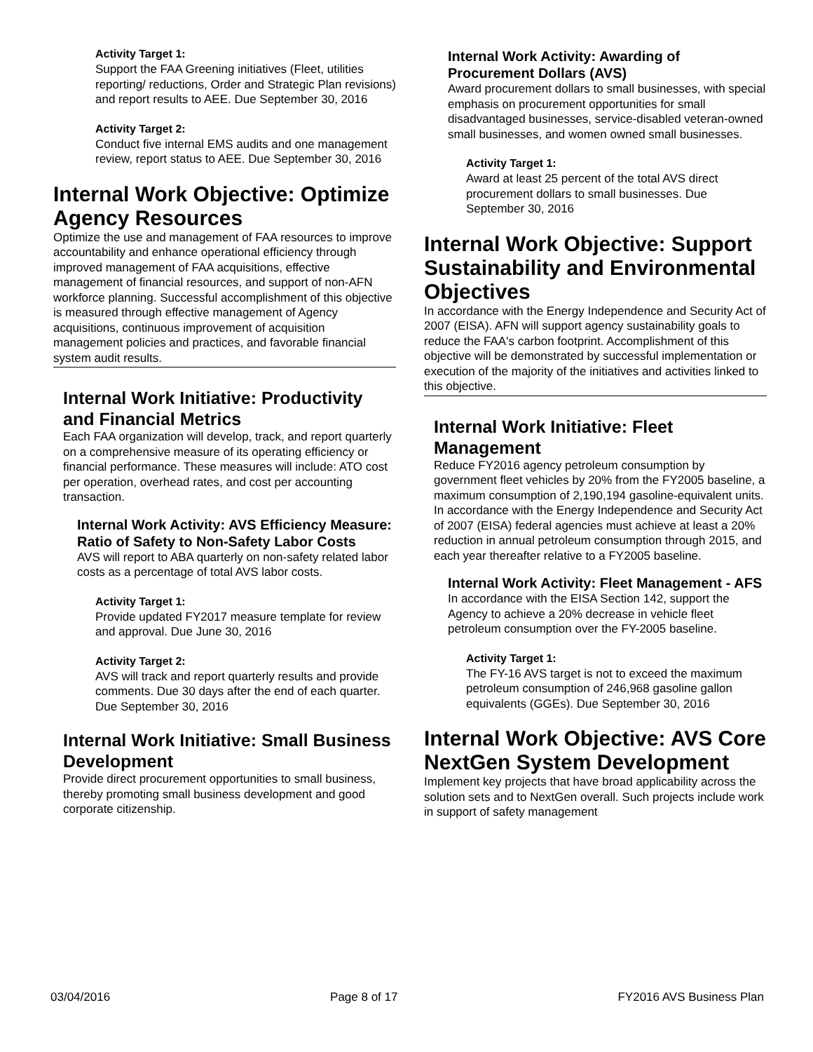Activity Target 1:
Support the FAA Greening initiatives (Fleet, utilities reporting/ reductions, Order and Strategic Plan revisions) and report results to AEE. Due September 30, 2016
Activity Target 2:
Conduct five internal EMS audits and one management review, report status to AEE. Due September 30, 2016
Internal Work Objective: Optimize Agency Resources
Optimize the use and management of FAA resources to improve accountability and enhance operational efficiency through improved management of FAA acquisitions, effective management of financial resources, and support of non-AFN workforce planning. Successful accomplishment of this objective is measured through effective management of Agency acquisitions, continuous improvement of acquisition management policies and practices, and favorable financial system audit results.
Internal Work Initiative: Productivity and Financial Metrics
Each FAA organization will develop, track, and report quarterly on a comprehensive measure of its operating efficiency or financial performance. These measures will include: ATO cost per operation, overhead rates, and cost per accounting transaction.
Internal Work Activity: AVS Efficiency Measure: Ratio of Safety to Non-Safety Labor Costs
AVS will report to ABA quarterly on non-safety related labor costs as a percentage of total AVS labor costs.
Activity Target 1:
Provide updated FY2017 measure template for review and approval. Due June 30, 2016
Activity Target 2:
AVS will track and report quarterly results and provide comments. Due 30 days after the end of each quarter. Due September 30, 2016
Internal Work Initiative: Small Business Development
Provide direct procurement opportunities to small business, thereby promoting small business development and good corporate citizenship.
Internal Work Activity: Awarding of Procurement Dollars (AVS)
Award procurement dollars to small businesses, with special emphasis on procurement opportunities for small disadvantaged businesses, service-disabled veteran-owned small businesses, and women owned small businesses.
Activity Target 1:
Award at least 25 percent of the total AVS direct procurement dollars to small businesses. Due September 30, 2016
Internal Work Objective: Support Sustainability and Environmental Objectives
In accordance with the Energy Independence and Security Act of 2007 (EISA). AFN will support agency sustainability goals to reduce the FAA's carbon footprint. Accomplishment of this objective will be demonstrated by successful implementation or execution of the majority of the initiatives and activities linked to this objective.
Internal Work Initiative: Fleet Management
Reduce FY2016 agency petroleum consumption by government fleet vehicles by 20% from the FY2005 baseline, a maximum consumption of 2,190,194 gasoline-equivalent units. In accordance with the Energy Independence and Security Act of 2007 (EISA) federal agencies must achieve at least a 20% reduction in annual petroleum consumption through 2015, and each year thereafter relative to a FY2005 baseline.
Internal Work Activity: Fleet Management - AFS
In accordance with the EISA Section 142, support the Agency to achieve a 20% decrease in vehicle fleet petroleum consumption over the FY-2005 baseline.
Activity Target 1:
The FY-16 AVS target is not to exceed the maximum petroleum consumption of 246,968 gasoline gallon equivalents (GGEs). Due September 30, 2016
Internal Work Objective: AVS Core NextGen System Development
Implement key projects that have broad applicability across the solution sets and to NextGen overall. Such projects include work in support of safety management
03/04/2016 Page 8 of 17 FY2016 AVS Business Plan